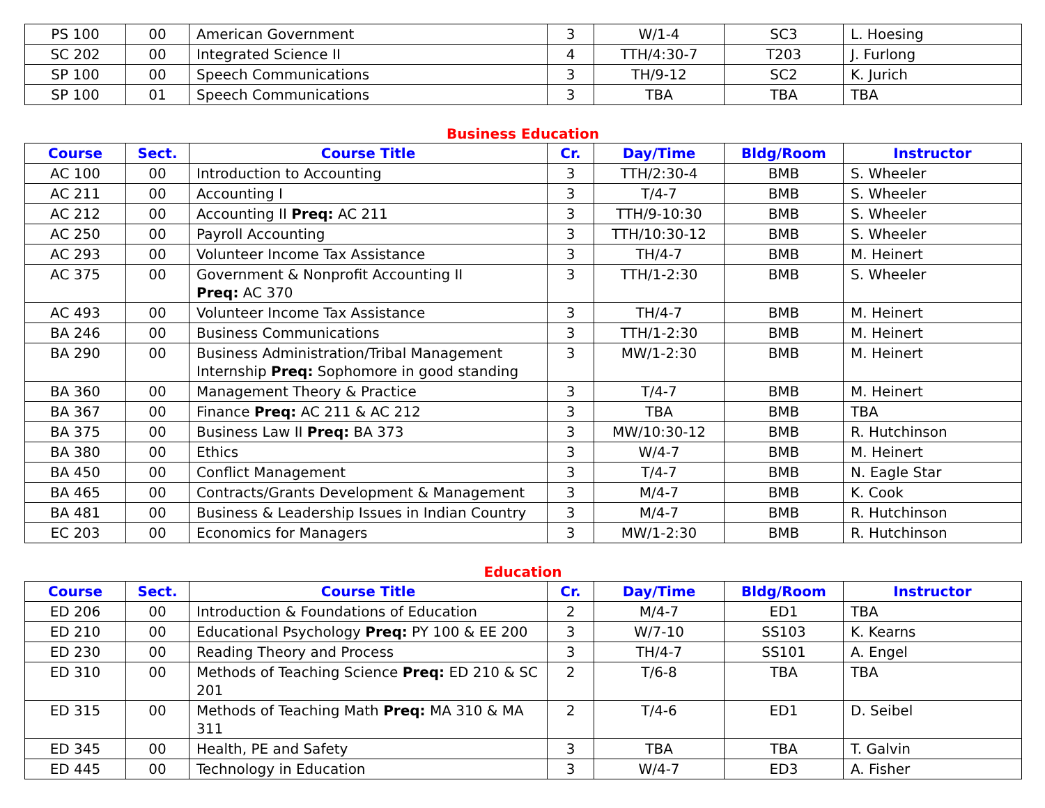| PS 100 | 00 | American Government | 3 | W/1-4 | SC3 | L. Hoesing |
| SC 202 | 00 | Integrated Science II | 4 | TTH/4:30-7 | T203 | J. Furlong |
| SP 100 | 00 | Speech Communications | 3 | TH/9-12 | SC2 | K. Jurich |
| SP 100 | 01 | Speech Communications | 3 | TBA | TBA | TBA |
Business Education
| Course | Sect. | Course Title | Cr. | Day/Time | Bldg/Room | Instructor |
| --- | --- | --- | --- | --- | --- | --- |
| AC 100 | 00 | Introduction to Accounting | 3 | TTH/2:30-4 | BMB | S. Wheeler |
| AC 211 | 00 | Accounting I | 3 | T/4-7 | BMB | S. Wheeler |
| AC 212 | 00 | Accounting II Preq: AC 211 | 3 | TTH/9-10:30 | BMB | S. Wheeler |
| AC 250 | 00 | Payroll Accounting | 3 | TTH/10:30-12 | BMB | S. Wheeler |
| AC 293 | 00 | Volunteer Income Tax Assistance | 3 | TH/4-7 | BMB | M. Heinert |
| AC 375 | 00 | Government & Nonprofit Accounting II Preq: AC 370 | 3 | TTH/1-2:30 | BMB | S. Wheeler |
| AC 493 | 00 | Volunteer Income Tax Assistance | 3 | TH/4-7 | BMB | M. Heinert |
| BA 246 | 00 | Business Communications | 3 | TTH/1-2:30 | BMB | M. Heinert |
| BA 290 | 00 | Business Administration/Tribal Management Internship Preq: Sophomore in good standing | 3 | MW/1-2:30 | BMB | M. Heinert |
| BA 360 | 00 | Management Theory & Practice | 3 | T/4-7 | BMB | M. Heinert |
| BA 367 | 00 | Finance Preq: AC 211 & AC 212 | 3 | TBA | BMB | TBA |
| BA 375 | 00 | Business Law II Preq: BA 373 | 3 | MW/10:30-12 | BMB | R. Hutchinson |
| BA 380 | 00 | Ethics | 3 | W/4-7 | BMB | M. Heinert |
| BA 450 | 00 | Conflict Management | 3 | T/4-7 | BMB | N. Eagle Star |
| BA 465 | 00 | Contracts/Grants Development & Management | 3 | M/4-7 | BMB | K. Cook |
| BA 481 | 00 | Business & Leadership Issues in Indian Country | 3 | M/4-7 | BMB | R. Hutchinson |
| EC 203 | 00 | Economics for Managers | 3 | MW/1-2:30 | BMB | R. Hutchinson |
Education
| Course | Sect. | Course Title | Cr. | Day/Time | Bldg/Room | Instructor |
| --- | --- | --- | --- | --- | --- | --- |
| ED 206 | 00 | Introduction & Foundations of Education | 2 | M/4-7 | ED1 | TBA |
| ED 210 | 00 | Educational Psychology Preq: PY 100 & EE 200 | 3 | W/7-10 | SS103 | K. Kearns |
| ED 230 | 00 | Reading Theory and Process | 3 | TH/4-7 | SS101 | A. Engel |
| ED 310 | 00 | Methods of Teaching Science Preq: ED 210 & SC 201 | 2 | T/6-8 | TBA | TBA |
| ED 315 | 00 | Methods of Teaching Math Preq: MA 310 & MA 311 | 2 | T/4-6 | ED1 | D. Seibel |
| ED 345 | 00 | Health, PE and Safety | 3 | TBA | TBA | T. Galvin |
| ED 445 | 00 | Technology in Education | 3 | W/4-7 | ED3 | A. Fisher |